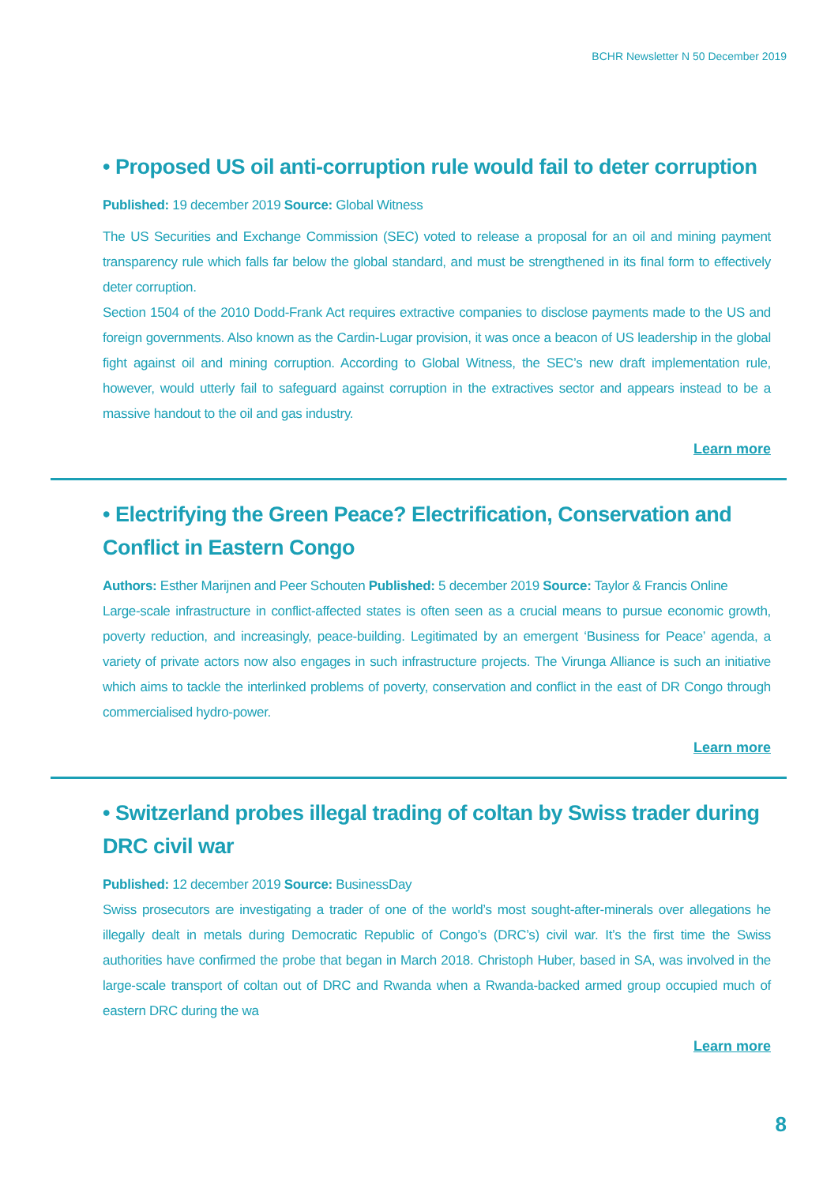BCHR Newsletter N 50 December 2019
• Proposed US oil anti-corruption rule would fail to deter corruption
Published: 19 december 2019 Source: Global Witness
The US Securities and Exchange Commission (SEC) voted to release a proposal for an oil and mining payment transparency rule which falls far below the global standard, and must be strengthened in its final form to effectively deter corruption.
Section 1504 of the 2010 Dodd-Frank Act requires extractive companies to disclose payments made to the US and foreign governments. Also known as the Cardin-Lugar provision, it was once a beacon of US leadership in the global fight against oil and mining corruption. According to Global Witness, the SEC’s new draft implementation rule, however, would utterly fail to safeguard against corruption in the extractives sector and appears instead to be a massive handout to the oil and gas industry.
Learn more
• Electrifying the Green Peace? Electrification, Conservation and Conflict in Eastern Congo
Authors: Esther Marijnen and Peer Schouten Published: 5 december 2019 Source: Taylor & Francis Online
Large-scale infrastructure in conflict-affected states is often seen as a crucial means to pursue economic growth, poverty reduction, and increasingly, peace-building. Legitimated by an emergent ‘Business for Peace’ agenda, a variety of private actors now also engages in such infrastructure projects. The Virunga Alliance is such an initiative which aims to tackle the interlinked problems of poverty, conservation and conflict in the east of DR Congo through commercialised hydro-power.
Learn more
• Switzerland probes illegal trading of coltan by Swiss trader during DRC civil war
Published: 12 december 2019 Source: BusinessDay
Swiss prosecutors are investigating a trader of one of the world’s most sought-after-minerals over allegations he illegally dealt in metals during Democratic Republic of Congo’s (DRC’s) civil war. It’s the first time the Swiss authorities have confirmed the probe that began in March 2018. Christoph Huber, based in SA, was involved in the large-scale transport of coltan out of DRC and Rwanda when a Rwanda-backed armed group occupied much of eastern DRC during the wa
Learn more
8